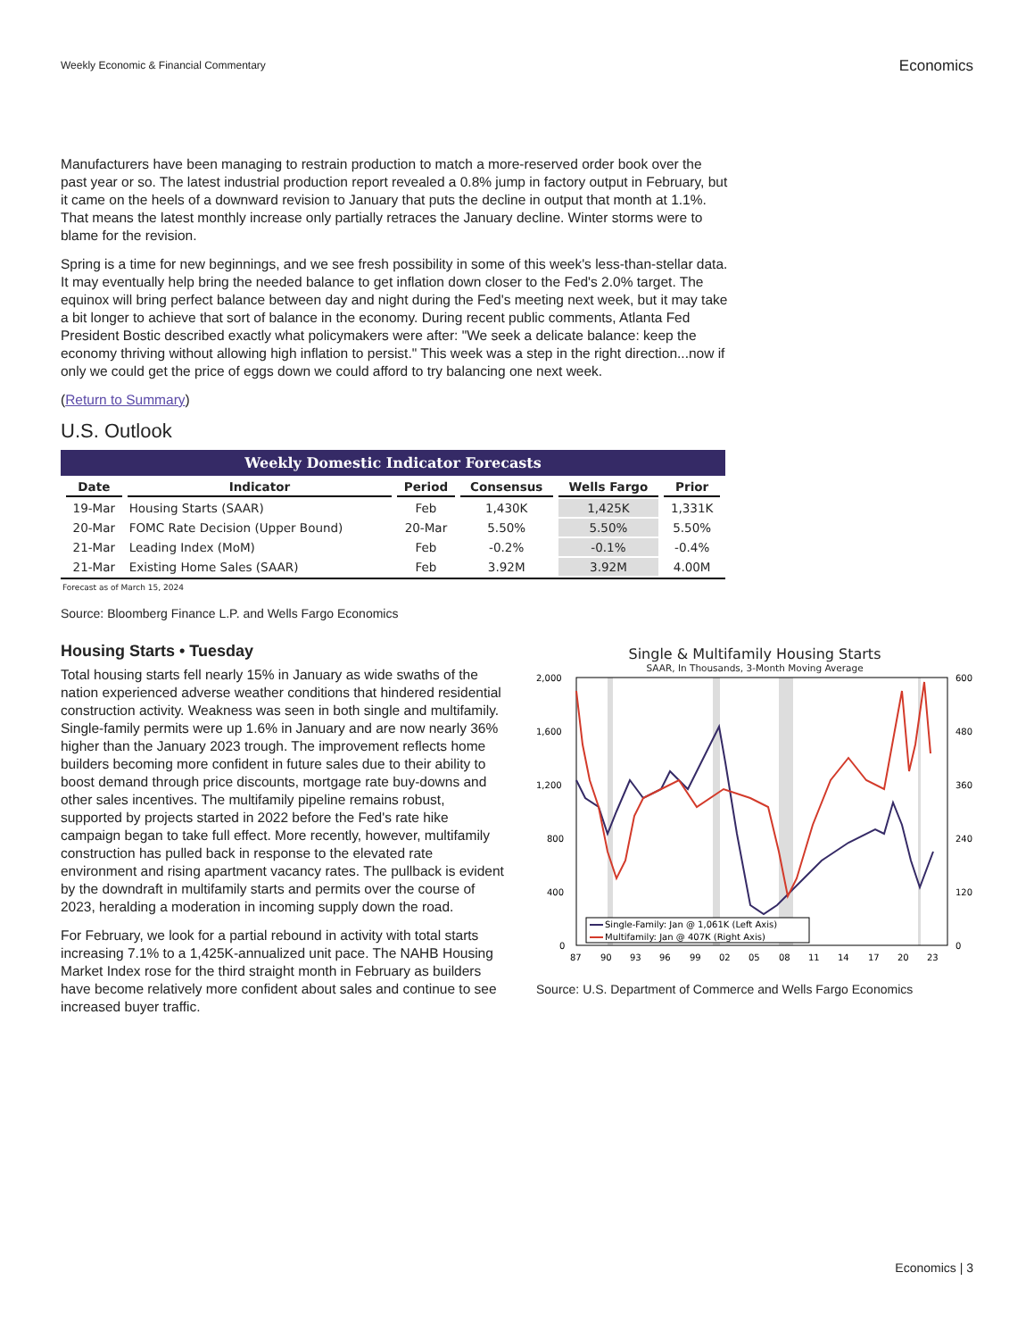Weekly Economic & Financial Commentary
Economics
Manufacturers have been managing to restrain production to match a more-reserved order book over the past year or so. The latest industrial production report revealed a 0.8% jump in factory output in February, but it came on the heels of a downward revision to January that puts the decline in output that month at 1.1%. That means the latest monthly increase only partially retraces the January decline. Winter storms were to blame for the revision.
Spring is a time for new beginnings, and we see fresh possibility in some of this week's less-than-stellar data. It may eventually help bring the needed balance to get inflation down closer to the Fed's 2.0% target. The equinox will bring perfect balance between day and night during the Fed's meeting next week, but it may take a bit longer to achieve that sort of balance in the economy. During recent public comments, Atlanta Fed President Bostic described exactly what policymakers were after: "We seek a delicate balance: keep the economy thriving without allowing high inflation to persist." This week was a step in the right direction...now if only we could get the price of eggs down we could afford to try balancing one next week.
(Return to Summary)
U.S. Outlook
Weekly Domestic Indicator Forecasts
| Date | Indicator | Period | Consensus | Wells Fargo | Prior |
| --- | --- | --- | --- | --- | --- |
| 19-Mar | Housing Starts (SAAR) | Feb | 1,430K | 1,425K | 1,331K |
| 20-Mar | FOMC Rate Decision (Upper Bound) | 20-Mar | 5.50% | 5.50% | 5.50% |
| 21-Mar | Leading Index (MoM) | Feb | -0.2% | -0.1% | -0.4% |
| 21-Mar | Existing Home Sales (SAAR) | Feb | 3.92M | 3.92M | 4.00M |
Forecast as of March 15, 2024
Source: Bloomberg Finance L.P. and Wells Fargo Economics
Housing Starts • Tuesday
Total housing starts fell nearly 15% in January as wide swaths of the nation experienced adverse weather conditions that hindered residential construction activity. Weakness was seen in both single and multifamily. Single-family permits were up 1.6% in January and are now nearly 36% higher than the January 2023 trough. The improvement reflects home builders becoming more confident in future sales due to their ability to boost demand through price discounts, mortgage rate buy-downs and other sales incentives. The multifamily pipeline remains robust, supported by projects started in 2022 before the Fed's rate hike campaign began to take full effect. More recently, however, multifamily construction has pulled back in response to the elevated rate environment and rising apartment vacancy rates. The pullback is evident by the downdraft in multifamily starts and permits over the course of 2023, heralding a moderation in incoming supply down the road.
For February, we look for a partial rebound in activity with total starts increasing 7.1% to a 1,425K-annualized unit pace. The NAHB Housing Market Index rose for the third straight month in February as builders have become relatively more confident about sales and continue to see increased buyer traffic.
Single & Multifamily Housing Starts
SAAR, In Thousands, 3-Month Moving Average
2,000
1,600
1,200
800
400
0
600
480
360
240
120
0
Single-Family: Jan @ 1,061K (Left Axis)
Multifamily: Jan @ 407K (Right Axis)
87
90
93
96
99
02
05
08
11
14
17
20
23
Source: U.S. Department of Commerce and Wells Fargo Economics
Economics | 3